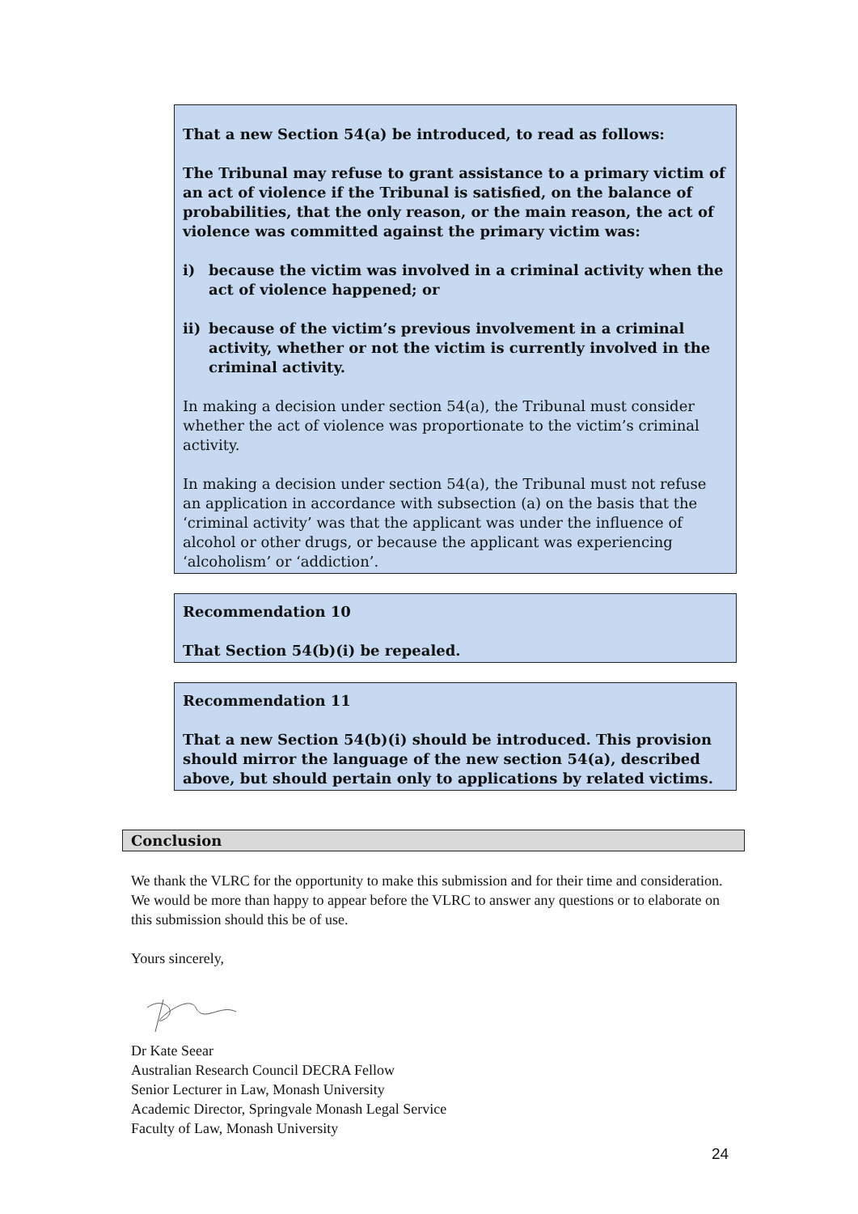That a new Section 54(a) be introduced, to read as follows:
The Tribunal may refuse to grant assistance to a primary victim of an act of violence if the Tribunal is satisfied, on the balance of probabilities, that the only reason, or the main reason, the act of violence was committed against the primary victim was:
i) because the victim was involved in a criminal activity when the act of violence happened; or
ii) because of the victim’s previous involvement in a criminal activity, whether or not the victim is currently involved in the criminal activity.
In making a decision under section 54(a), the Tribunal must consider whether the act of violence was proportionate to the victim’s criminal activity.
In making a decision under section 54(a), the Tribunal must not refuse an application in accordance with subsection (a) on the basis that the ‘criminal activity’ was that the applicant was under the influence of alcohol or other drugs, or because the applicant was experiencing ‘alcoholism’ or ‘addiction’.
Recommendation 10
That Section 54(b)(i) be repealed.
Recommendation 11
That a new Section 54(b)(i) should be introduced. This provision should mirror the language of the new section 54(a), described above, but should pertain only to applications by related victims.
Conclusion
We thank the VLRC for the opportunity to make this submission and for their time and consideration. We would be more than happy to appear before the VLRC to answer any questions or to elaborate on this submission should this be of use.
Yours sincerely,
Dr Kate Seear
Australian Research Council DECRA Fellow
Senior Lecturer in Law, Monash University
Academic Director, Springvale Monash Legal Service
Faculty of Law, Monash University
24